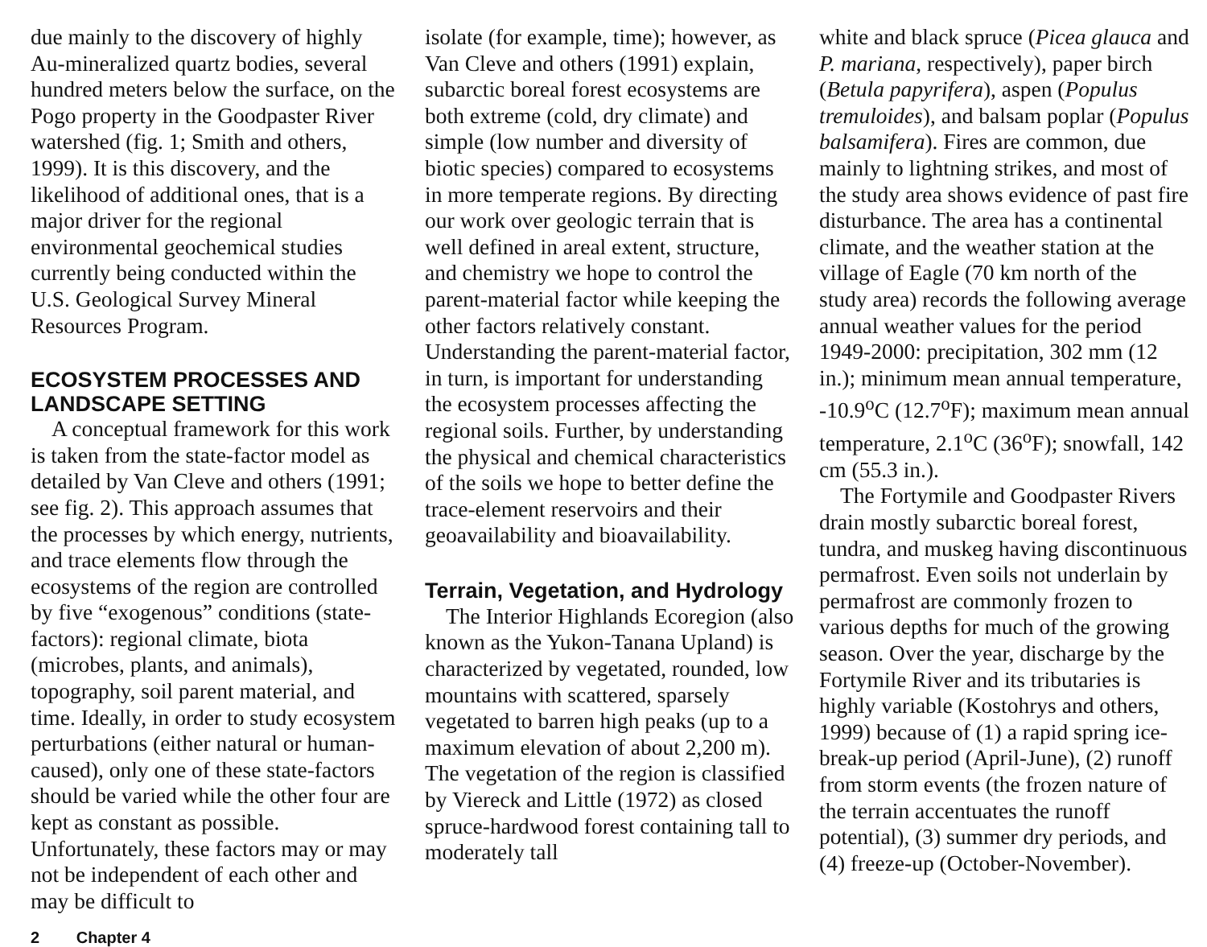due mainly to the discovery of highly Au-mineralized quartz bodies, several hundred meters below the surface, on the Pogo property in the Goodpaster River watershed (fig. 1; Smith and others, 1999). It is this discovery, and the likelihood of additional ones, that is a major driver for the regional environmental geochemical studies currently being conducted within the U.S. Geological Survey Mineral Resources Program.
ECOSYSTEM PROCESSES AND LANDSCAPE SETTING
A conceptual framework for this work is taken from the state-factor model as detailed by Van Cleve and others (1991; see fig. 2). This approach assumes that the processes by which energy, nutrients, and trace elements flow through the ecosystems of the region are controlled by five “exogenous” conditions (state-factors): regional climate, biota (microbes, plants, and animals), topography, soil parent material, and time. Ideally, in order to study ecosystem perturbations (either natural or human-caused), only one of these state-factors should be varied while the other four are kept as constant as possible. Unfortunately, these factors may or may not be independent of each other and may be difficult to
isolate (for example, time); however, as Van Cleve and others (1991) explain, subarctic boreal forest ecosystems are both extreme (cold, dry climate) and simple (low number and diversity of biotic species) compared to ecosystems in more temperate regions. By directing our work over geologic terrain that is well defined in areal extent, structure, and chemistry we hope to control the parent-material factor while keeping the other factors relatively constant. Understanding the parent-material factor, in turn, is important for understanding the ecosystem processes affecting the regional soils. Further, by understanding the physical and chemical characteristics of the soils we hope to better define the trace-element reservoirs and their geoavailability and bioavailability.
Terrain, Vegetation, and Hydrology
The Interior Highlands Ecoregion (also known as the Yukon-Tanana Upland) is characterized by vegetated, rounded, low mountains with scattered, sparsely vegetated to barren high peaks (up to a maximum elevation of about 2,200 m). The vegetation of the region is classified by Viereck and Little (1972) as closed spruce-hardwood forest containing tall to moderately tall
white and black spruce (Picea glauca and P. mariana, respectively), paper birch (Betula papyrifera), aspen (Populus tremuloides), and balsam poplar (Populus balsamifera). Fires are common, due mainly to lightning strikes, and most of the study area shows evidence of past fire disturbance. The area has a continental climate, and the weather station at the village of Eagle (70 km north of the study area) records the following average annual weather values for the period 1949-2000: precipitation, 302 mm (12 in.); minimum mean annual temperature, -10.9<sup>o</sup>C (12.7<sup>o</sup>F); maximum mean annual temperature, 2.1<sup>o</sup>C (36<sup>o</sup>F); snowfall, 142 cm (55.3 in.).
The Fortymile and Goodpaster Rivers drain mostly subarctic boreal forest, tundra, and muskeg having discontinuous permafrost. Even soils not underlain by permafrost are commonly frozen to various depths for much of the growing season. Over the year, discharge by the Fortymile River and its tributaries is highly variable (Kostohrys and others, 1999) because of (1) a rapid spring ice-break-up period (April-June), (2) runoff from storm events (the frozen nature of the terrain accentuates the runoff potential), (3) summer dry periods, and (4) freeze-up (October-November).
2 Chapter 4